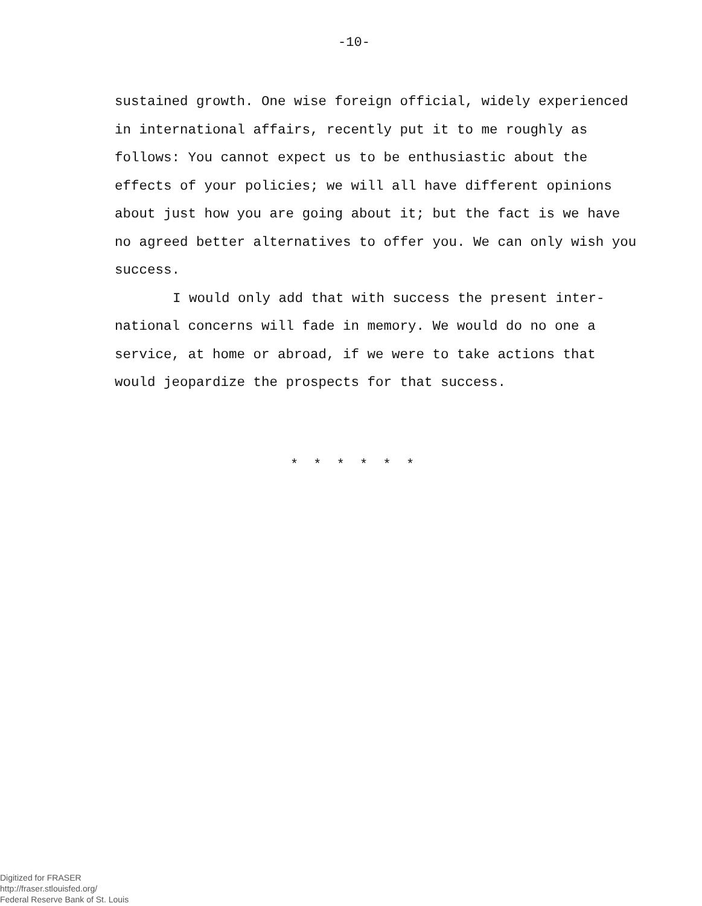-10-
sustained growth. One wise foreign official, widely experienced in international affairs, recently put it to me roughly as follows: You cannot expect us to be enthusiastic about the effects of your policies; we will all have different opinions about just how you are going about it; but the fact is we have no agreed better alternatives to offer you. We can only wish you success.
I would only add that with success the present inter-national concerns will fade in memory. We would do no one a service, at home or abroad, if we were to take actions that would jeopardize the prospects for that success.
* * * * * *
Digitized for FRASER
http://fraser.stlouisfed.org/
Federal Reserve Bank of St. Louis